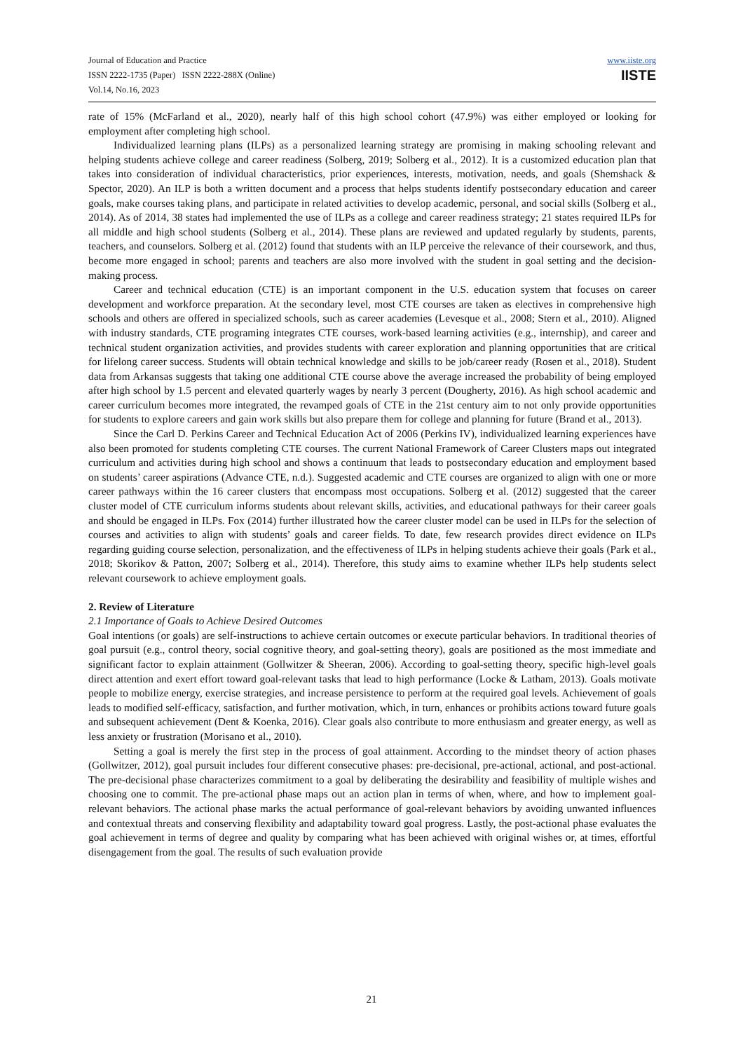Journal of Education and Practice
ISSN 2222-1735 (Paper) ISSN 2222-288X (Online)
Vol.14, No.16, 2023
www.iiste.org
IISTE
rate of 15% (McFarland et al., 2020), nearly half of this high school cohort (47.9%) was either employed or looking for employment after completing high school.
Individualized learning plans (ILPs) as a personalized learning strategy are promising in making schooling relevant and helping students achieve college and career readiness (Solberg, 2019; Solberg et al., 2012). It is a customized education plan that takes into consideration of individual characteristics, prior experiences, interests, motivation, needs, and goals (Shemshack & Spector, 2020). An ILP is both a written document and a process that helps students identify postsecondary education and career goals, make courses taking plans, and participate in related activities to develop academic, personal, and social skills (Solberg et al., 2014). As of 2014, 38 states had implemented the use of ILPs as a college and career readiness strategy; 21 states required ILPs for all middle and high school students (Solberg et al., 2014). These plans are reviewed and updated regularly by students, parents, teachers, and counselors. Solberg et al. (2012) found that students with an ILP perceive the relevance of their coursework, and thus, become more engaged in school; parents and teachers are also more involved with the student in goal setting and the decision-making process.
Career and technical education (CTE) is an important component in the U.S. education system that focuses on career development and workforce preparation. At the secondary level, most CTE courses are taken as electives in comprehensive high schools and others are offered in specialized schools, such as career academies (Levesque et al., 2008; Stern et al., 2010). Aligned with industry standards, CTE programing integrates CTE courses, work-based learning activities (e.g., internship), and career and technical student organization activities, and provides students with career exploration and planning opportunities that are critical for lifelong career success. Students will obtain technical knowledge and skills to be job/career ready (Rosen et al., 2018). Student data from Arkansas suggests that taking one additional CTE course above the average increased the probability of being employed after high school by 1.5 percent and elevated quarterly wages by nearly 3 percent (Dougherty, 2016). As high school academic and career curriculum becomes more integrated, the revamped goals of CTE in the 21st century aim to not only provide opportunities for students to explore careers and gain work skills but also prepare them for college and planning for future (Brand et al., 2013).
Since the Carl D. Perkins Career and Technical Education Act of 2006 (Perkins IV), individualized learning experiences have also been promoted for students completing CTE courses. The current National Framework of Career Clusters maps out integrated curriculum and activities during high school and shows a continuum that leads to postsecondary education and employment based on students’ career aspirations (Advance CTE, n.d.). Suggested academic and CTE courses are organized to align with one or more career pathways within the 16 career clusters that encompass most occupations. Solberg et al. (2012) suggested that the career cluster model of CTE curriculum informs students about relevant skills, activities, and educational pathways for their career goals and should be engaged in ILPs. Fox (2014) further illustrated how the career cluster model can be used in ILPs for the selection of courses and activities to align with students’ goals and career fields. To date, few research provides direct evidence on ILPs regarding guiding course selection, personalization, and the effectiveness of ILPs in helping students achieve their goals (Park et al., 2018; Skorikov & Patton, 2007; Solberg et al., 2014). Therefore, this study aims to examine whether ILPs help students select relevant coursework to achieve employment goals.
2. Review of Literature
2.1 Importance of Goals to Achieve Desired Outcomes
Goal intentions (or goals) are self-instructions to achieve certain outcomes or execute particular behaviors. In traditional theories of goal pursuit (e.g., control theory, social cognitive theory, and goal-setting theory), goals are positioned as the most immediate and significant factor to explain attainment (Gollwitzer & Sheeran, 2006). According to goal-setting theory, specific high-level goals direct attention and exert effort toward goal-relevant tasks that lead to high performance (Locke & Latham, 2013). Goals motivate people to mobilize energy, exercise strategies, and increase persistence to perform at the required goal levels. Achievement of goals leads to modified self-efficacy, satisfaction, and further motivation, which, in turn, enhances or prohibits actions toward future goals and subsequent achievement (Dent & Koenka, 2016). Clear goals also contribute to more enthusiasm and greater energy, as well as less anxiety or frustration (Morisano et al., 2010).
Setting a goal is merely the first step in the process of goal attainment. According to the mindset theory of action phases (Gollwitzer, 2012), goal pursuit includes four different consecutive phases: pre-decisional, pre-actional, actional, and post-actional. The pre-decisional phase characterizes commitment to a goal by deliberating the desirability and feasibility of multiple wishes and choosing one to commit. The pre-actional phase maps out an action plan in terms of when, where, and how to implement goal-relevant behaviors. The actional phase marks the actual performance of goal-relevant behaviors by avoiding unwanted influences and contextual threats and conserving flexibility and adaptability toward goal progress. Lastly, the post-actional phase evaluates the goal achievement in terms of degree and quality by comparing what has been achieved with original wishes or, at times, effortful disengagement from the goal. The results of such evaluation provide
21